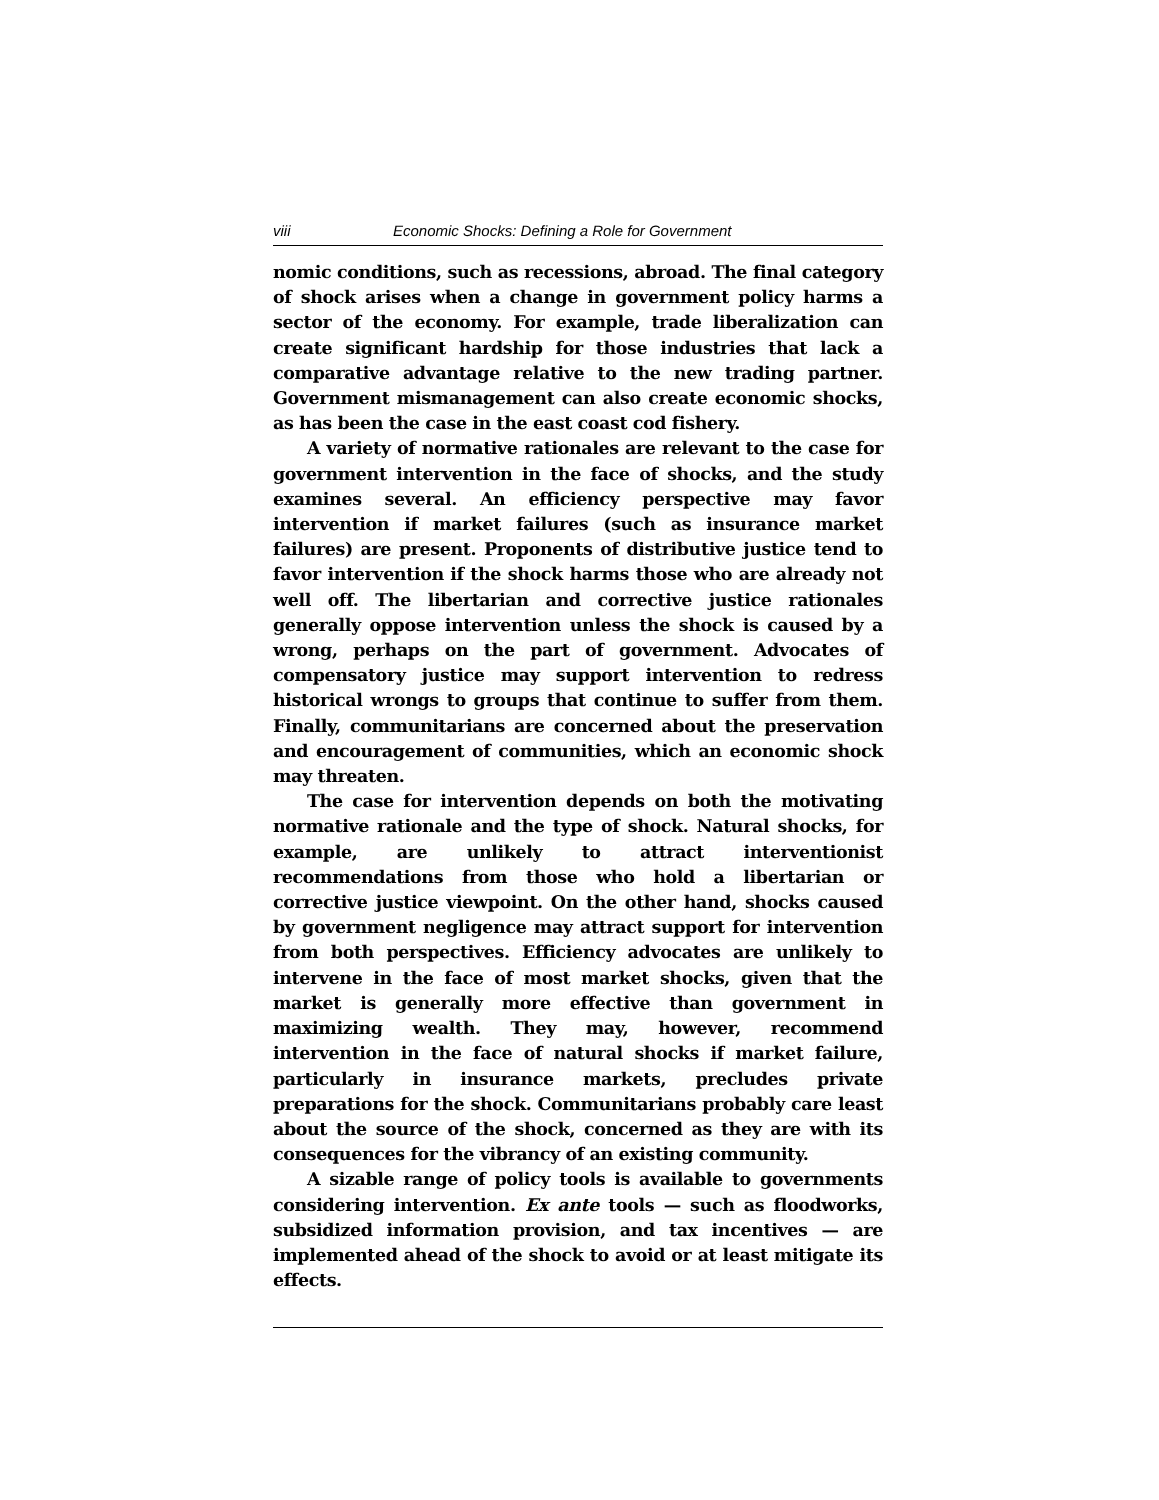viii Economic Shocks: Defining a Role for Government
nomic conditions, such as recessions, abroad. The final category of shock arises when a change in government policy harms a sector of the economy. For example, trade liberalization can create significant hardship for those industries that lack a comparative advantage relative to the new trading partner. Government mismanagement can also create economic shocks, as has been the case in the east coast cod fishery.
A variety of normative rationales are relevant to the case for government intervention in the face of shocks, and the study examines several. An efficiency perspective may favor intervention if market failures (such as insurance market failures) are present. Proponents of distributive justice tend to favor intervention if the shock harms those who are already not well off. The libertarian and corrective justice rationales generally oppose intervention unless the shock is caused by a wrong, perhaps on the part of government. Advocates of compensatory justice may support intervention to redress historical wrongs to groups that continue to suffer from them. Finally, communitarians are concerned about the preservation and encouragement of communities, which an economic shock may threaten.
The case for intervention depends on both the motivating normative rationale and the type of shock. Natural shocks, for example, are unlikely to attract interventionist recommendations from those who hold a libertarian or corrective justice viewpoint. On the other hand, shocks caused by government negligence may attract support for intervention from both perspectives. Efficiency advocates are unlikely to intervene in the face of most market shocks, given that the market is generally more effective than government in maximizing wealth. They may, however, recommend intervention in the face of natural shocks if market failure, particularly in insurance markets, precludes private preparations for the shock. Communitarians probably care least about the source of the shock, concerned as they are with its consequences for the vibrancy of an existing community.
A sizable range of policy tools is available to governments considering intervention. Ex ante tools — such as floodworks, subsidized information provision, and tax incentives — are implemented ahead of the shock to avoid or at least mitigate its effects.